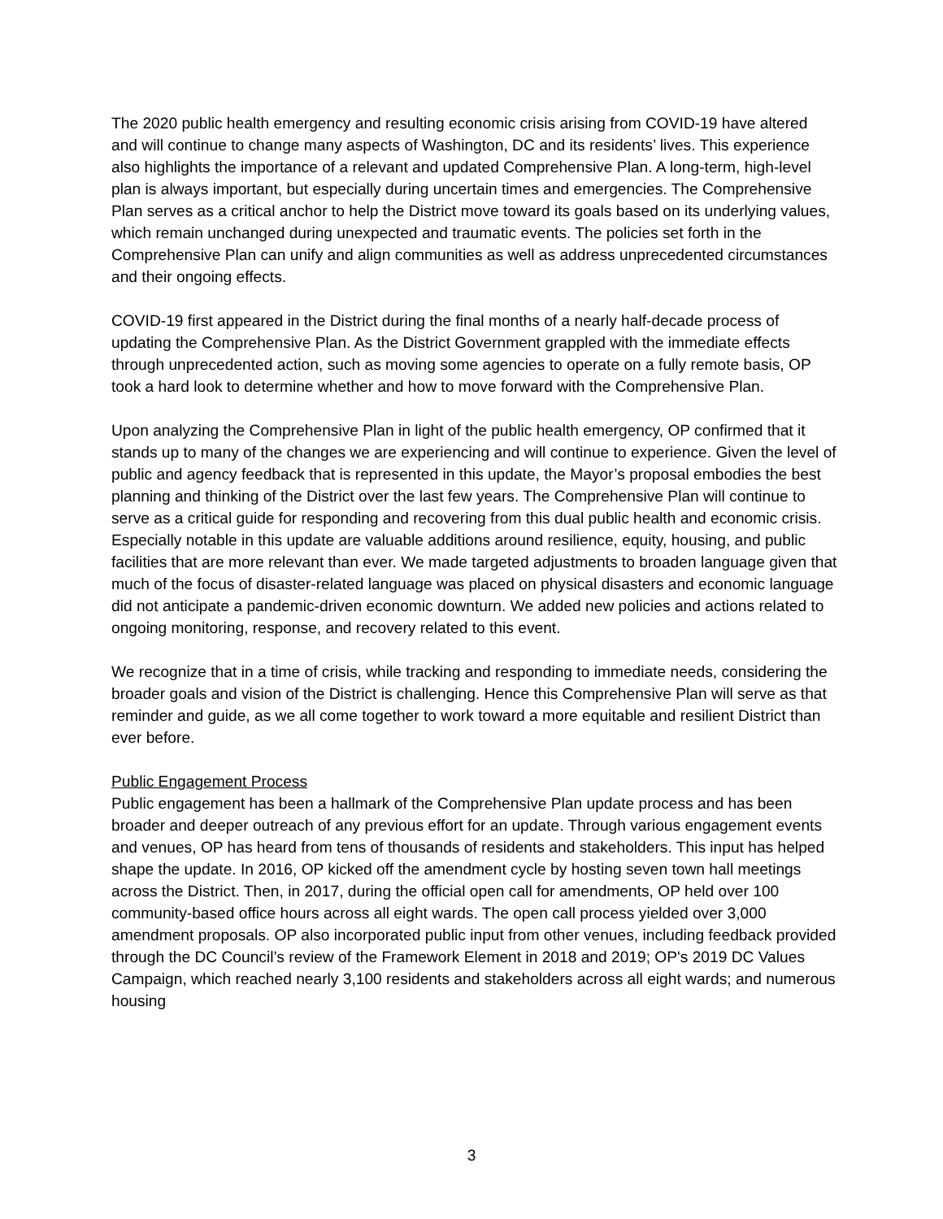The 2020 public health emergency and resulting economic crisis arising from COVID-19 have altered and will continue to change many aspects of Washington, DC and its residents’ lives. This experience also highlights the importance of a relevant and updated Comprehensive Plan. A long-term, high-level plan is always important, but especially during uncertain times and emergencies. The Comprehensive Plan serves as a critical anchor to help the District move toward its goals based on its underlying values, which remain unchanged during unexpected and traumatic events. The policies set forth in the Comprehensive Plan can unify and align communities as well as address unprecedented circumstances and their ongoing effects.
COVID-19 first appeared in the District during the final months of a nearly half-decade process of updating the Comprehensive Plan. As the District Government grappled with the immediate effects through unprecedented action, such as moving some agencies to operate on a fully remote basis, OP took a hard look to determine whether and how to move forward with the Comprehensive Plan.
Upon analyzing the Comprehensive Plan in light of the public health emergency, OP confirmed that it stands up to many of the changes we are experiencing and will continue to experience. Given the level of public and agency feedback that is represented in this update, the Mayor’s proposal embodies the best planning and thinking of the District over the last few years. The Comprehensive Plan will continue to serve as a critical guide for responding and recovering from this dual public health and economic crisis. Especially notable in this update are valuable additions around resilience, equity, housing, and public facilities that are more relevant than ever. We made targeted adjustments to broaden language given that much of the focus of disaster-related language was placed on physical disasters and economic language did not anticipate a pandemic-driven economic downturn. We added new policies and actions related to ongoing monitoring, response, and recovery related to this event.
We recognize that in a time of crisis, while tracking and responding to immediate needs, considering the broader goals and vision of the District is challenging. Hence this Comprehensive Plan will serve as that reminder and guide, as we all come together to work toward a more equitable and resilient District than ever before.
Public Engagement Process
Public engagement has been a hallmark of the Comprehensive Plan update process and has been broader and deeper outreach of any previous effort for an update. Through various engagement events and venues, OP has heard from tens of thousands of residents and stakeholders. This input has helped shape the update. In 2016, OP kicked off the amendment cycle by hosting seven town hall meetings across the District. Then, in 2017, during the official open call for amendments, OP held over 100 community-based office hours across all eight wards. The open call process yielded over 3,000 amendment proposals. OP also incorporated public input from other venues, including feedback provided through the DC Council’s review of the Framework Element in 2018 and 2019; OP's 2019 DC Values Campaign, which reached nearly 3,100 residents and stakeholders across all eight wards; and numerous housing
3